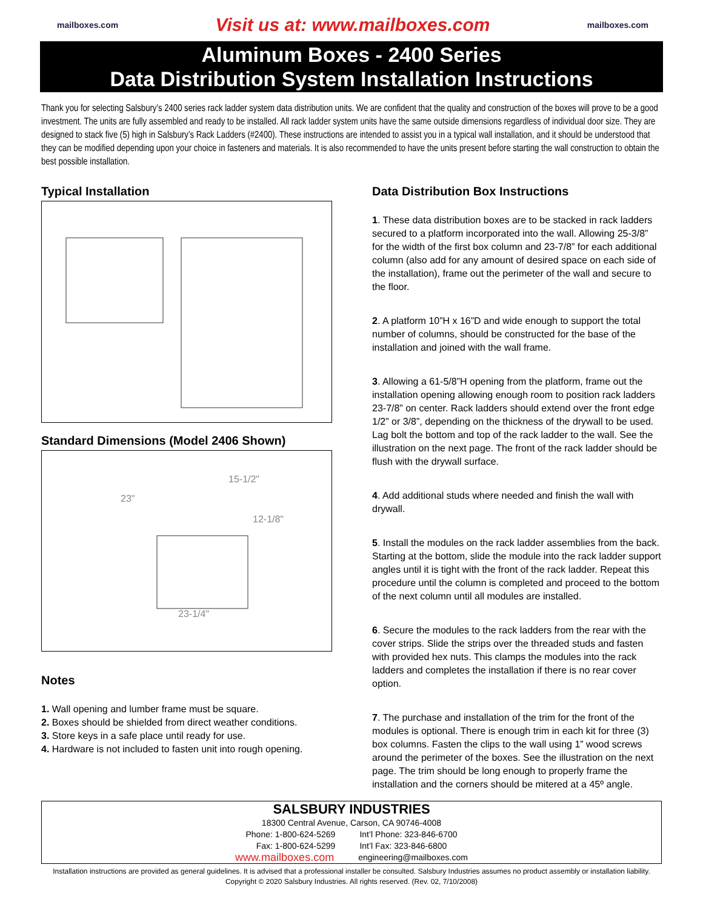mailboxes.com Visit us at: www.mailboxes.com mailboxes.com
Aluminum Boxes - 2400 Series
Data Distribution System Installation Instructions
Thank you for selecting Salsbury’s 2400 series rack ladder system data distribution units. We are confident that the quality and construction of the boxes will prove to be a good investment. The units are fully assembled and ready to be installed. All rack ladder system units have the same outside dimensions regardless of individual door size. They are designed to stack five (5) high in Salsbury’s Rack Ladders (#2400). These instructions are intended to assist you in a typical wall installation, and it should be understood that they can be modified depending upon your choice in fasteners and materials. It is also recommended to have the units present before starting the wall construction to obtain the best possible installation.
Typical Installation
Standard Dimensions (Model 2406 Shown)
15-1/2"
23"
12-1/8"
23-1/4"
Notes
1. Wall opening and lumber frame must be square.
2. Boxes should be shielded from direct weather conditions.
3. Store keys in a safe place until ready for use.
4. Hardware is not included to fasten unit into rough opening.
Data Distribution Box Instructions
1. These data distribution boxes are to be stacked in rack ladders secured to a platform incorporated into the wall. Allowing 25-3/8” for the width of the first box column and 23-7/8” for each additional column (also add for any amount of desired space on each side of the installation), frame out the perimeter of the wall and secure to the floor.
2. A platform 10”H x 16”D and wide enough to support the total number of columns, should be constructed for the base of the installation and joined with the wall frame.
3. Allowing a 61-5/8”H opening from the platform, frame out the installation opening allowing enough room to position rack ladders 23-7/8” on center. Rack ladders should extend over the front edge 1/2” or 3/8”, depending on the thickness of the drywall to be used. Lag bolt the bottom and top of the rack ladder to the wall. See the illustration on the next page. The front of the rack ladder should be flush with the drywall surface.
4. Add additional studs where needed and finish the wall with drywall.
5. Install the modules on the rack ladder assemblies from the back. Starting at the bottom, slide the module into the rack ladder support angles until it is tight with the front of the rack ladder. Repeat this procedure until the column is completed and proceed to the bottom of the next column until all modules are installed.
6. Secure the modules to the rack ladders from the rear with the cover strips. Slide the strips over the threaded studs and fasten with provided hex nuts. This clamps the modules into the rack ladders and completes the installation if there is no rear cover option.
7. The purchase and installation of the trim for the front of the modules is optional. There is enough trim in each kit for three (3) box columns. Fasten the clips to the wall using 1” wood screws around the perimeter of the boxes. See the illustration on the next page. The trim should be long enough to properly frame the installation and the corners should be mitered at a 45º angle.
SALSBURY INDUSTRIES
18300 Central Avenue, Carson, CA 90746-4008
Phone: 1-800-624-5269 Int’l Phone: 323-846-6700
Fax: 1-800-624-5299 Int’l Fax: 323-846-6800
www.mailboxes.com engineering@mailboxes.com
Installation instructions are provided as general guidelines. It is advised that a professional installer be consulted. Salsbury Industries assumes no product assembly or installation liability.
Copyright © 2020 Salsbury Industries. All rights reserved. (Rev. 02, 7/10/2008)